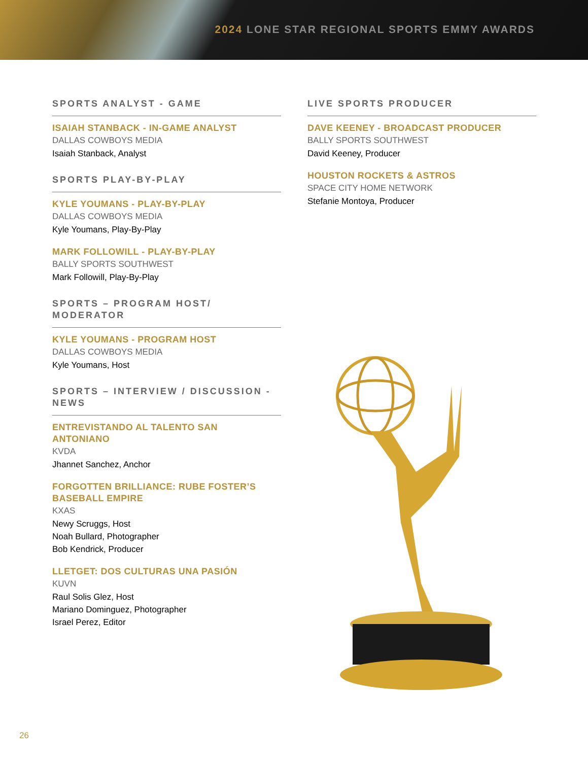2024 LONE STAR REGIONAL SPORTS EMMY AWARDS
SPORTS ANALYST - GAME
ISAIAH STANBACK - IN-GAME ANALYST
DALLAS COWBOYS MEDIA
Isaiah Stanback, Analyst
SPORTS PLAY-BY-PLAY
KYLE YOUMANS - PLAY-BY-PLAY
DALLAS COWBOYS MEDIA
Kyle Youmans, Play-By-Play
MARK FOLLOWILL - PLAY-BY-PLAY
BALLY SPORTS SOUTHWEST
Mark Followill, Play-By-Play
SPORTS – PROGRAM HOST/
MODERATOR
KYLE YOUMANS - PROGRAM HOST
DALLAS COWBOYS MEDIA
Kyle Youmans, Host
SPORTS – INTERVIEW / DISCUSSION -
NEWS
ENTREVISTANDO AL TALENTO SAN
ANTONIANO
KVDA
Jhannet Sanchez, Anchor
FORGOTTEN BRILLIANCE: RUBE FOSTER’S
BASEBALL EMPIRE
KXAS
Newy Scruggs, Host
Noah Bullard, Photographer
Bob Kendrick, Producer
LLETGET: DOS CULTURAS UNA PASIÓN
KUVN
Raul Solis Glez, Host
Mariano Dominguez, Photographer
Israel Perez, Editor
LIVE SPORTS PRODUCER
DAVE KEENEY - BROADCAST PRODUCER
BALLY SPORTS SOUTHWEST
David Keeney, Producer
HOUSTON ROCKETS & ASTROS
SPACE CITY HOME NETWORK
Stefanie Montoya, Producer
26